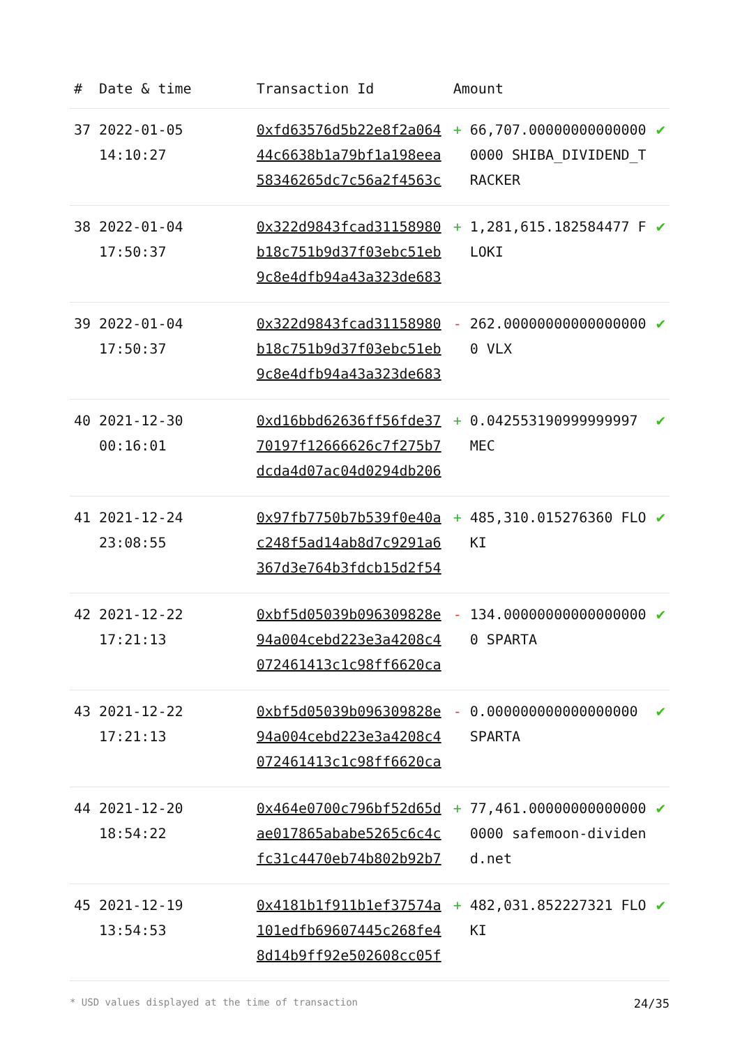| # | Date & time | Transaction Id | Amount | | |
| --- | --- | --- | --- | --- | --- |
| 37 | 2022-01-05 14:10:27 | 0xfd63576d5b22e8f2a06444c6638b1a79bf1a198eea58346265dc7c56a2f4563c | + | 66,707.000000000000000000 SHIBA_DIVIDEND_TRACKER | ✔ |
| 38 | 2022-01-04 17:50:37 | 0x322d9843fcad31158980b18c751b9d37f03ebc51eb9c8e4dfb94a43a323de683 | + | 1,281,615.182584477 FLOKI | ✔ |
| 39 | 2022-01-04 17:50:37 | 0x322d9843fcad31158980b18c751b9d37f03ebc51eb9c8e4dfb94a43a323de683 | - | 262.000000000000000000 VLX | ✔ |
| 40 | 2021-12-30 00:16:01 | 0xd16bbd62636ff56fde3770197f12666626c7f275b7dcda4d07ac04d0294db206 | + | 0.042553190999999997 MEC | ✔ |
| 41 | 2021-12-24 23:08:55 | 0x97fb7750b7b539f0e40ac248f5ad14ab8d7c9291a6367d3e764b3fdcb15d2f54 | + | 485,310.015276360 FLOKI | ✔ |
| 42 | 2021-12-22 17:21:13 | 0xbf5d05039b096309828e94a004cebd223e3a4208c4072461413c1c98ff6620ca | - | 134.000000000000000000 SPARTA | ✔ |
| 43 | 2021-12-22 17:21:13 | 0xbf5d05039b096309828e94a004cebd223e3a4208c4072461413c1c98ff6620ca | - | 0.000000000000000000 SPARTA | ✔ |
| 44 | 2021-12-20 18:54:22 | 0x464e0700c796bf52d65dae017865ababe5265c6c4cfc31c4470eb74b802b92b7 | + | 77,461.000000000000000000 safemoon-dividend.net | ✔ |
| 45 | 2021-12-19 13:54:53 | 0x4181b1f911b1ef37574a101edfb69607445c268fe48d14b9ff92e502608cc05f | + | 482,031.852227321 FLOKI | ✔ |
* USD values displayed at the time of transaction 24/35